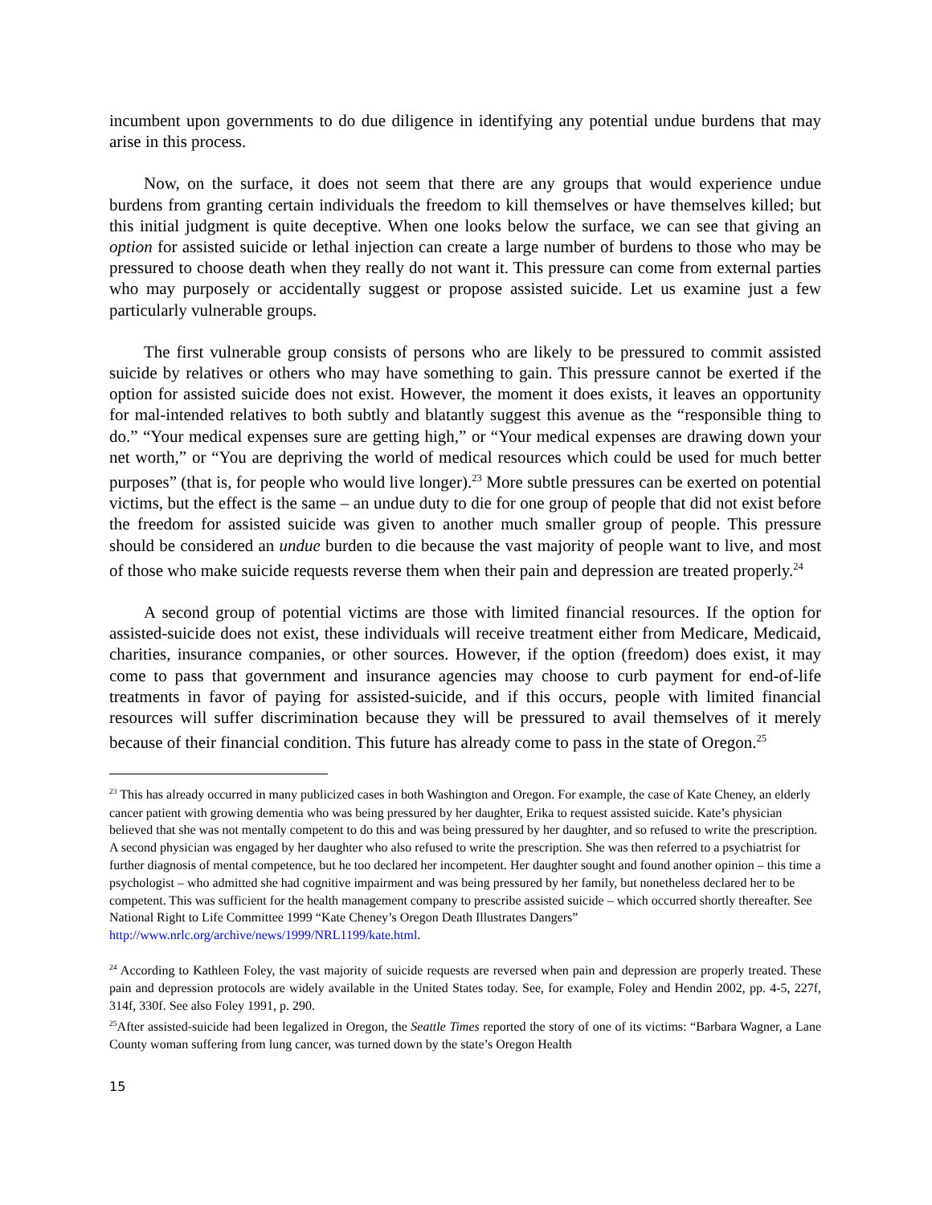incumbent upon governments to do due diligence in identifying any potential undue burdens that may arise in this process.
Now, on the surface, it does not seem that there are any groups that would experience undue burdens from granting certain individuals the freedom to kill themselves or have themselves killed; but this initial judgment is quite deceptive. When one looks below the surface, we can see that giving an option for assisted suicide or lethal injection can create a large number of burdens to those who may be pressured to choose death when they really do not want it. This pressure can come from external parties who may purposely or accidentally suggest or propose assisted suicide. Let us examine just a few particularly vulnerable groups.
The first vulnerable group consists of persons who are likely to be pressured to commit assisted suicide by relatives or others who may have something to gain. This pressure cannot be exerted if the option for assisted suicide does not exist. However, the moment it does exists, it leaves an opportunity for mal-intended relatives to both subtly and blatantly suggest this avenue as the “responsible thing to do.” “Your medical expenses sure are getting high,” or “Your medical expenses are drawing down your net worth,” or “You are depriving the world of medical resources which could be used for much better purposes” (that is, for people who would live longer).<sup>23</sup> More subtle pressures can be exerted on potential victims, but the effect is the same – an undue duty to die for one group of people that did not exist before the freedom for assisted suicide was given to another much smaller group of people. This pressure should be considered an undue burden to die because the vast majority of people want to live, and most of those who make suicide requests reverse them when their pain and depression are treated properly.<sup>24</sup>
A second group of potential victims are those with limited financial resources. If the option for assisted-suicide does not exist, these individuals will receive treatment either from Medicare, Medicaid, charities, insurance companies, or other sources. However, if the option (freedom) does exist, it may come to pass that government and insurance agencies may choose to curb payment for end-of-life treatments in favor of paying for assisted-suicide, and if this occurs, people with limited financial resources will suffer discrimination because they will be pressured to avail themselves of it merely because of their financial condition. This future has already come to pass in the state of Oregon.<sup>25</sup>
<sup>23</sup> This has already occurred in many publicized cases in both Washington and Oregon. For example, the case of Kate Cheney, an elderly cancer patient with growing dementia who was being pressured by her daughter, Erika to request assisted suicide. Kate’s physician believed that she was not mentally competent to do this and was being pressured by her daughter, and so refused to write the prescription. A second physician was engaged by her daughter who also refused to write the prescription. She was then referred to a psychiatrist for further diagnosis of mental competence, but he too declared her incompetent. Her daughter sought and found another opinion – this time a psychologist – who admitted she had cognitive impairment and was being pressured by her family, but nonetheless declared her to be competent. This was sufficient for the health management company to prescribe assisted suicide – which occurred shortly thereafter. See National Right to Life Committee 1999 “Kate Cheney’s Oregon Death Illustrates Dangers” http://www.nrlc.org/archive/news/1999/NRL1199/kate.html.
<sup>24</sup> According to Kathleen Foley, the vast majority of suicide requests are reversed when pain and depression are properly treated. These pain and depression protocols are widely available in the United States today. See, for example, Foley and Hendin 2002, pp. 4-5, 227f, 314f, 330f. See also Foley 1991, p. 290.
<sup>25</sup> After assisted-suicide had been legalized in Oregon, the Seattle Times reported the story of one of its victims: “Barbara Wagner, a Lane County woman suffering from lung cancer, was turned down by the state’s Oregon Health
15